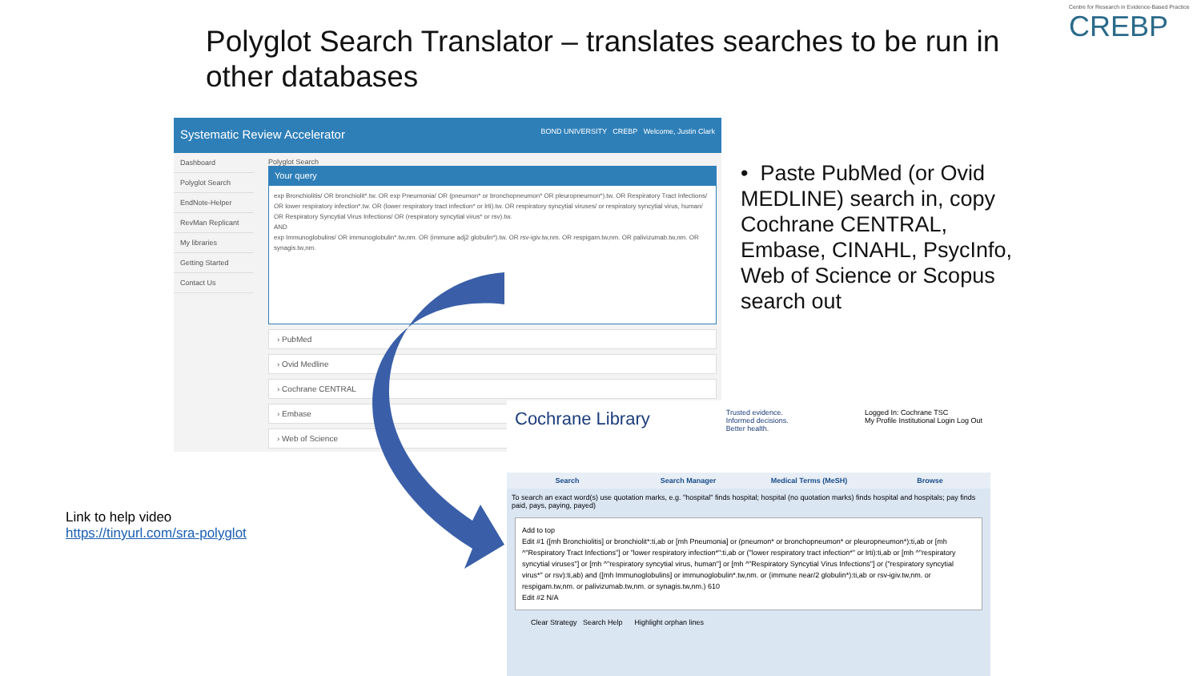Polyglot Search Translator – translates searches to be run in other databases
Centre for Research in Evidence-Based Practice
CREBP
Systematic Review Accelerator BOND UNIVERSITY CREBP Welcome, Justin Clark
Dashboard
Polyglot Search
EndNote-Helper
RevMan Replicant
My libraries
Getting Started
Contact Us
Polyglot Search
Your query
exp Bronchiolitis/ OR bronchiolit*.tw. OR exp Pneumonia/ OR (pneumon* or bronchopneumon* OR pleuropneumon*).tw. OR Respiratory Tract Infections/ OR lower respiratory infection*.tw. OR (lower respiratory tract infection* or lrti).tw. OR respiratory syncytial viruses/ or respiratory syncytial virus, human/ OR Respiratory Syncytial Virus Infections/ OR (respiratory syncytial virus* or rsv).tw.
AND
exp Immunoglobulins/ OR immunoglobulin*.tw,nm. OR (immune adj2 globulin*).tw. OR rsv-igiv.tw,nm. OR respigam.tw,nm. OR palivizumab.tw,nm. OR synagis.tw,nm.
› PubMed
› Ovid Medline
› Cochrane CENTRAL
› Embase
› Web of Science
• Paste PubMed (or Ovid MEDLINE) search in, copy Cochrane CENTRAL, Embase, CINAHL, PsycInfo, Web of Science or Scopus search out
Link to help video
https://tinyurl.com/sra-polyglot
Cochrane Library Trusted evidence.
Informed decisions.
Better health. Logged In: Cochrane TSC
My Profile Institutional Login Log Out
Search Search Manager Medical Terms (MeSH) Browse
To search an exact word(s) use quotation marks, e.g. "hospital" finds hospital; hospital (no quotation marks) finds hospital and hospitals; pay finds paid, pays, paying, payed)
Add to top
Edit #1 ([mh Bronchiolitis] or bronchiolit*:ti,ab or [mh Pneumonia] or (pneumon* or bronchopneumon* or pleuropneumon*):ti,ab or [mh ^"Respiratory Tract Infections"] or "lower respiratory infection*":ti,ab or ("lower respiratory tract infection*" or lrti):ti,ab or [mh ^"respiratory syncytial viruses"] or [mh ^"respiratory syncytial virus, human"] or [mh ^"Respiratory Syncytial Virus Infections"] or ("respiratory syncytial virus*" or rsv):ti,ab) and ([mh Immunoglobulins] or immunoglobulin*.tw,nm. or (immune near/2 globulin*):ti,ab or rsv-igiv.tw,nm. or respigam.tw,nm. or palivizumab.tw,nm. or synagis.tw,nm.) 610
Edit #2 N/A
Clear Strategy Search Help Highlight orphan lines